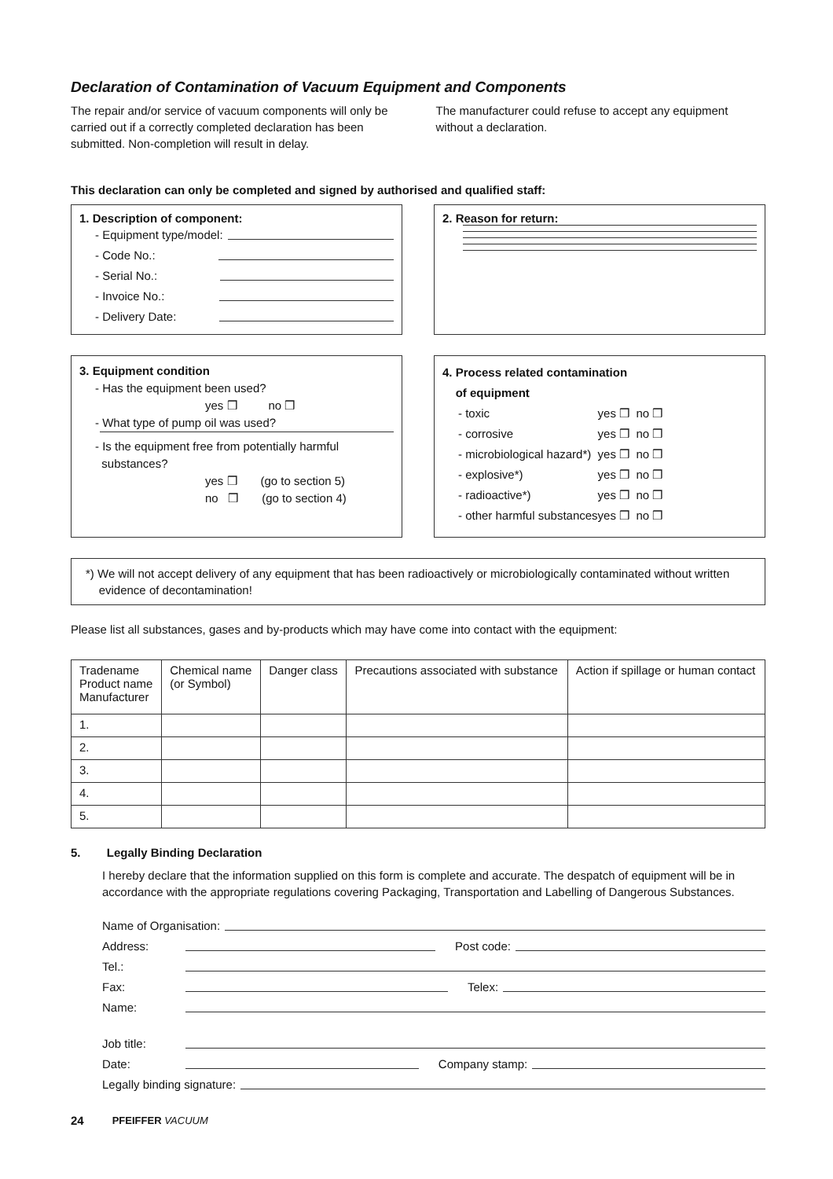Declaration of Contamination of Vacuum Equipment and Components
The repair and/or service of vacuum components will only be carried out if a correctly completed declaration has been submitted. Non-completion will result in delay.
The manufacturer could refuse to accept any equipment without a declaration.
This declaration can only be completed and signed by authorised and qualified staff:
1. Description of component:
- Equipment type/model:
- Code No.:
- Serial No.:
- Invoice No.:
- Delivery Date:
2. Reason for return:
3. Equipment condition
- Has the equipment been used?
yes ❒ no ❒
- What type of pump oil was used?
- Is the equipment free from potentially harmful
substances?
yes ❒ (go to section 5)
no ❒ (go to section 4)
4. Process related contamination
of equipment
| - toxic | yes ❒ no ❒ |
| - corrosive | yes ❒ no ❒ |
| - microbiological hazard*) | yes ❒ no ❒ |
| - explosive*) | yes ❒ no ❒ |
| - radioactive*) | yes ❒ no ❒ |
| - other harmful substances | yes ❒ no ❒ |
*) We will not accept delivery of any equipment that has been radioactively or microbiologically contaminated without written
evidence of decontamination!
Please list all substances, gases and by-products which may have come into contact with the equipment:
| Tradename Product name Manufacturer | Chemical name (or Symbol) | Danger class | Precautions associated with substance | Action if spillage or human contact |
| --- | --- | --- | --- | --- |
| 1. | | | | |
| 2. | | | | |
| 3. | | | | |
| 4. | | | | |
| 5. | | | | |
5. Legally Binding Declaration
I hereby declare that the information supplied on this form is complete and accurate. The despatch of equipment will be in accordance with the appropriate regulations covering Packaging, Transportation and Labelling of Dangerous Substances.
Name of Organisation:
Address: Post code:
Tel.:
Fax: Telex:
Name:
Job title:
Date: Company stamp:
Legally binding signature:
24 PFEIFFER VACUUM